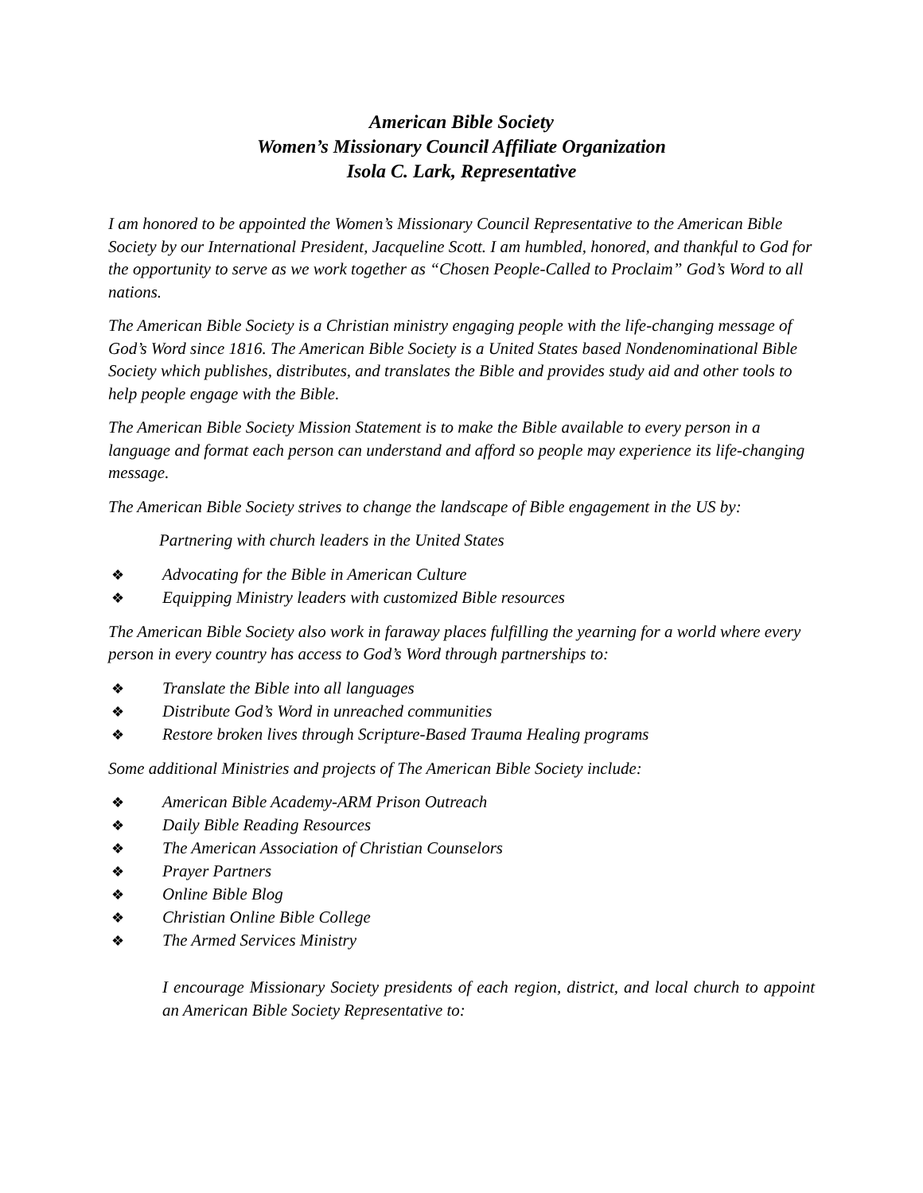American Bible Society
Women’s Missionary Council Affiliate Organization
Isola C. Lark, Representative
I am honored to be appointed the Women’s Missionary Council Representative to the American Bible Society by our International President, Jacqueline Scott. I am humbled, honored, and thankful to God for the opportunity to serve as we work together as “Chosen People-Called to Proclaim” God’s Word to all nations.
The American Bible Society is a Christian ministry engaging people with the life-changing message of God’s Word since 1816. The American Bible Society is a United States based Nondenominational Bible Society which publishes, distributes, and translates the Bible and provides study aid and other tools to help people engage with the Bible.
The American Bible Society Mission Statement is to make the Bible available to every person in a language and format each person can understand and afford so people may experience its life-changing message.
The American Bible Society strives to change the landscape of Bible engagement in the US by:
Partnering with church leaders in the United States
❖ Advocating for the Bible in American Culture
❖ Equipping Ministry leaders with customized Bible resources
The American Bible Society also work in faraway places fulfilling the yearning for a world where every person in every country has access to God’s Word through partnerships to:
❖ Translate the Bible into all languages
❖ Distribute God’s Word in unreached communities
❖ Restore broken lives through Scripture-Based Trauma Healing programs
Some additional Ministries and projects of The American Bible Society include:
❖ American Bible Academy-ARM Prison Outreach
❖ Daily Bible Reading Resources
❖ The American Association of Christian Counselors
❖ Prayer Partners
❖ Online Bible Blog
❖ Christian Online Bible College
❖ The Armed Services Ministry
I encourage Missionary Society presidents of each region, district, and local church to appoint an American Bible Society Representative to: